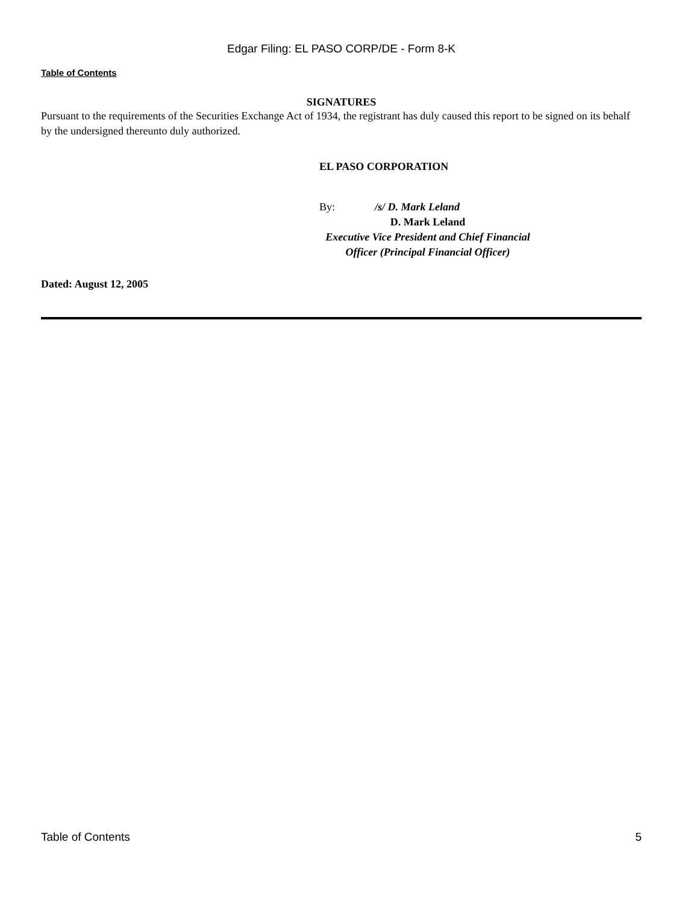Edgar Filing: EL PASO CORP/DE - Form 8-K
Table of Contents
SIGNATURES
Pursuant to the requirements of the Securities Exchange Act of 1934, the registrant has duly caused this report to be signed on its behalf by the undersigned thereunto duly authorized.
EL PASO CORPORATION
By: /s/ D. Mark Leland
D. Mark Leland
Executive Vice President and Chief Financial Officer (Principal Financial Officer)
Dated: August 12, 2005
Table of Contents 5